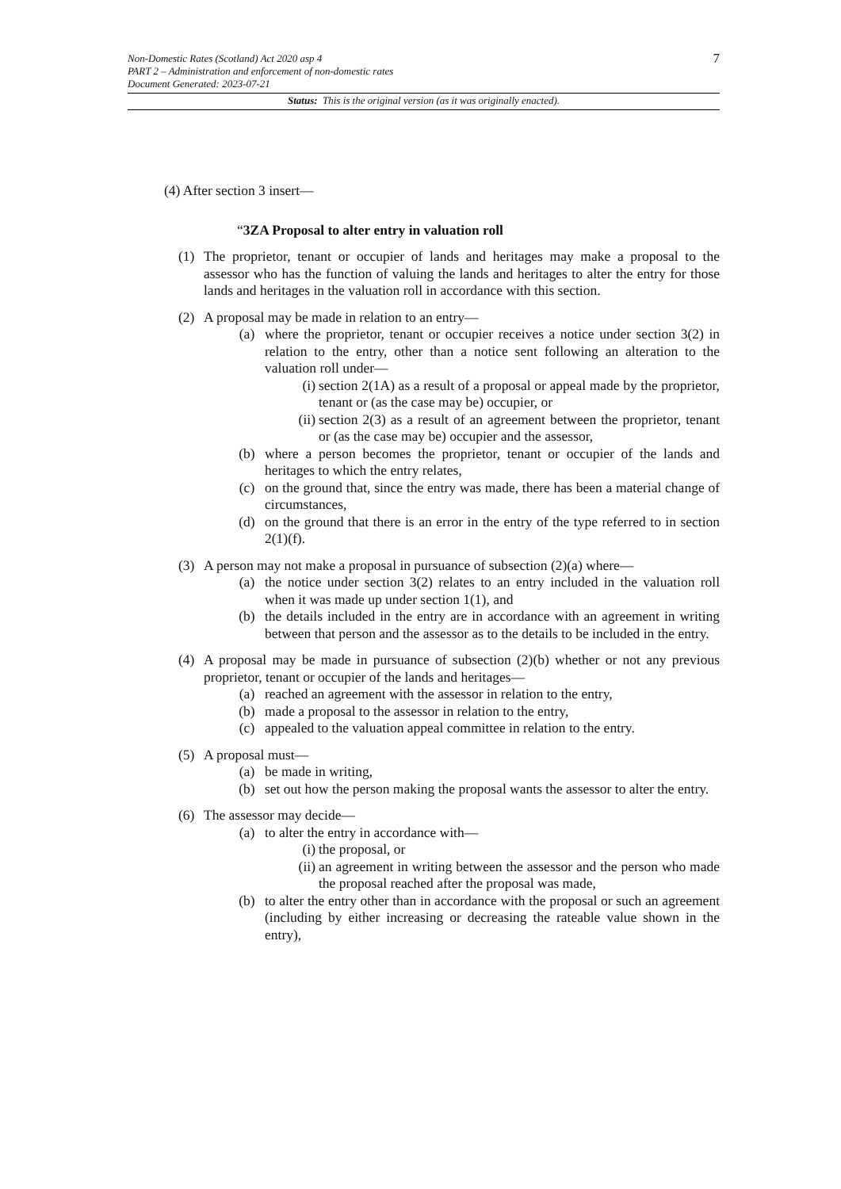7 Non-Domestic Rates (Scotland) Act 2020 asp 4
PART 2 – Administration and enforcement of non-domestic rates
Document Generated: 2023-07-21
Status: This is the original version (as it was originally enacted).
(4) After section 3 insert—
“3ZA Proposal to alter entry in valuation roll
(1) The proprietor, tenant or occupier of lands and heritages may make a proposal to the assessor who has the function of valuing the lands and heritages to alter the entry for those lands and heritages in the valuation roll in accordance with this section.
(2) A proposal may be made in relation to an entry—
(a) where the proprietor, tenant or occupier receives a notice under section 3(2) in relation to the entry, other than a notice sent following an alteration to the valuation roll under—
(i) section 2(1A) as a result of a proposal or appeal made by the proprietor, tenant or (as the case may be) occupier, or
(ii) section 2(3) as a result of an agreement between the proprietor, tenant or (as the case may be) occupier and the assessor,
(b) where a person becomes the proprietor, tenant or occupier of the lands and heritages to which the entry relates,
(c) on the ground that, since the entry was made, there has been a material change of circumstances,
(d) on the ground that there is an error in the entry of the type referred to in section 2(1)(f).
(3) A person may not make a proposal in pursuance of subsection (2)(a) where—
(a) the notice under section 3(2) relates to an entry included in the valuation roll when it was made up under section 1(1), and
(b) the details included in the entry are in accordance with an agreement in writing between that person and the assessor as to the details to be included in the entry.
(4) A proposal may be made in pursuance of subsection (2)(b) whether or not any previous proprietor, tenant or occupier of the lands and heritages—
(a) reached an agreement with the assessor in relation to the entry,
(b) made a proposal to the assessor in relation to the entry,
(c) appealed to the valuation appeal committee in relation to the entry.
(5) A proposal must—
(a) be made in writing,
(b) set out how the person making the proposal wants the assessor to alter the entry.
(6) The assessor may decide—
(a) to alter the entry in accordance with—
(i) the proposal, or
(ii) an agreement in writing between the assessor and the person who made the proposal reached after the proposal was made,
(b) to alter the entry other than in accordance with the proposal or such an agreement (including by either increasing or decreasing the rateable value shown in the entry),